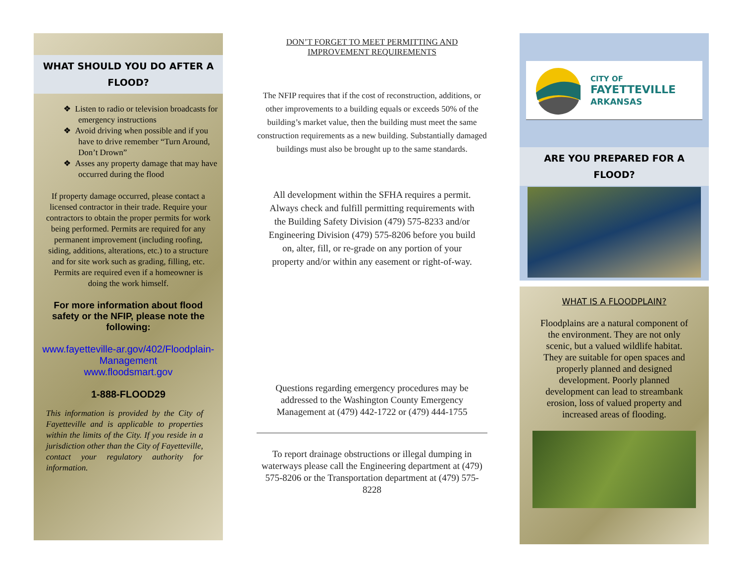WHAT SHOULD YOU DO AFTER A FLOOD?
❖ Listen to radio or television broadcasts for emergency instructions
❖ Avoid driving when possible and if you have to drive remember “Turn Around, Don’t Drown”
❖ Asses any property damage that may have occurred during the flood
If property damage occurred, please contact a licensed contractor in their trade. Require your contractors to obtain the proper permits for work being performed. Permits are required for any permanent improvement (including roofing, siding, additions, alterations, etc.) to a structure and for site work such as grading, filling, etc. Permits are required even if a homeowner is doing the work himself.
For more information about flood safety or the NFIP, please note the following:
www.fayetteville-ar.gov/402/Floodplain-Management
www.floodsmart.gov
1-888-FLOOD29
This information is provided by the City of Fayetteville and is applicable to properties within the limits of the City. If you reside in a jurisdiction other than the City of Fayetteville, contact your regulatory authority for information.
DON’T FORGET TO MEET PERMITTING AND IMPROVEMENT REQUIREMENTS
The NFIP requires that if the cost of reconstruction, additions, or other improvements to a building equals or exceeds 50% of the building’s market value, then the building must meet the same construction requirements as a new building. Substantially damaged buildings must also be brought up to the same standards.
All development within the SFHA requires a permit. Always check and fulfill permitting requirements with the Building Safety Division (479) 575-8233 and/or Engineering Division (479) 575-8206 before you build on, alter, fill, or re-grade on any portion of your property and/or within any easement or right-of-way.
Questions regarding emergency procedures may be addressed to the Washington County Emergency Management at (479) 442-1722 or (479) 444-1755
To report drainage obstructions or illegal dumping in waterways please call the Engineering department at (479) 575-8206 or the Transportation department at (479) 575-8228
CITY OF
FAYETTEVILLE
ARKANSAS
ARE YOU PREPARED FOR A FLOOD?
WHAT IS A FLOODPLAIN?
Floodplains are a natural component of the environment. They are not only scenic, but a valued wildlife habitat. They are suitable for open spaces and properly planned and designed development. Poorly planned development can lead to streambank erosion, loss of valued property and increased areas of flooding.